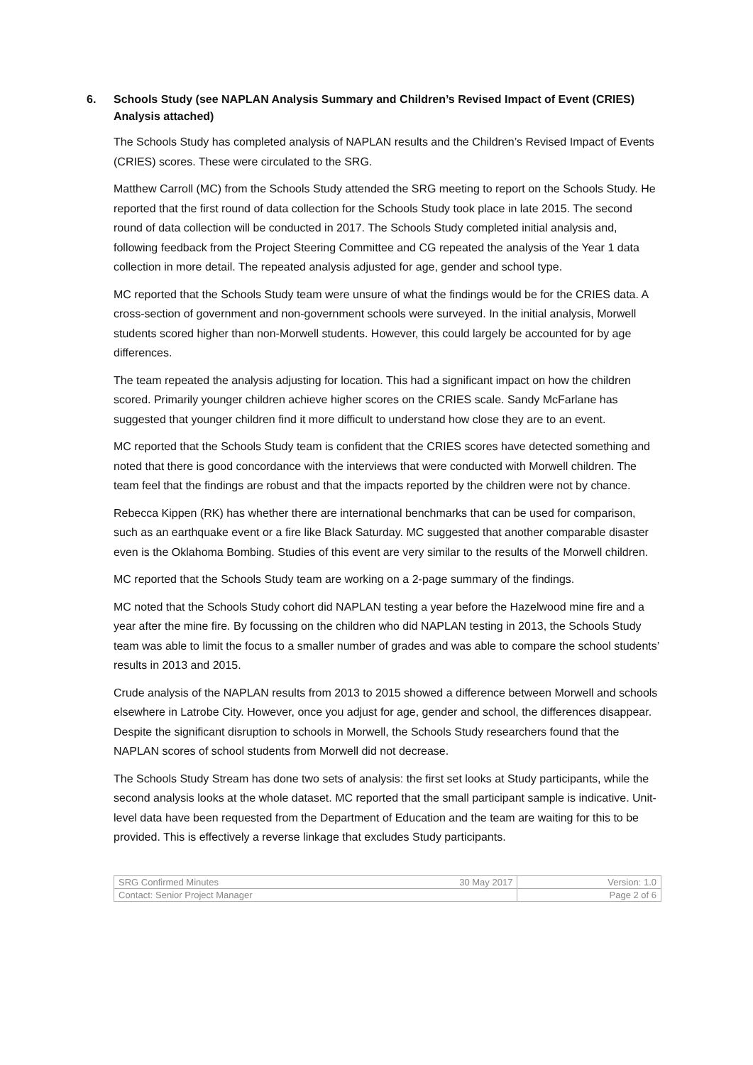6. Schools Study (see NAPLAN Analysis Summary and Children’s Revised Impact of Event (CRIES) Analysis attached)
The Schools Study has completed analysis of NAPLAN results and the Children’s Revised Impact of Events (CRIES) scores. These were circulated to the SRG.
Matthew Carroll (MC) from the Schools Study attended the SRG meeting to report on the Schools Study. He reported that the first round of data collection for the Schools Study took place in late 2015. The second round of data collection will be conducted in 2017. The Schools Study completed initial analysis and, following feedback from the Project Steering Committee and CG repeated the analysis of the Year 1 data collection in more detail. The repeated analysis adjusted for age, gender and school type.
MC reported that the Schools Study team were unsure of what the findings would be for the CRIES data. A cross-section of government and non-government schools were surveyed. In the initial analysis, Morwell students scored higher than non-Morwell students. However, this could largely be accounted for by age differences.
The team repeated the analysis adjusting for location. This had a significant impact on how the children scored. Primarily younger children achieve higher scores on the CRIES scale. Sandy McFarlane has suggested that younger children find it more difficult to understand how close they are to an event.
MC reported that the Schools Study team is confident that the CRIES scores have detected something and noted that there is good concordance with the interviews that were conducted with Morwell children. The team feel that the findings are robust and that the impacts reported by the children were not by chance.
Rebecca Kippen (RK) has whether there are international benchmarks that can be used for comparison, such as an earthquake event or a fire like Black Saturday. MC suggested that another comparable disaster even is the Oklahoma Bombing. Studies of this event are very similar to the results of the Morwell children.
MC reported that the Schools Study team are working on a 2-page summary of the findings.
MC noted that the Schools Study cohort did NAPLAN testing a year before the Hazelwood mine fire and a year after the mine fire. By focussing on the children who did NAPLAN testing in 2013, the Schools Study team was able to limit the focus to a smaller number of grades and was able to compare the school students’ results in 2013 and 2015.
Crude analysis of the NAPLAN results from 2013 to 2015 showed a difference between Morwell and schools elsewhere in Latrobe City. However, once you adjust for age, gender and school, the differences disappear. Despite the significant disruption to schools in Morwell, the Schools Study researchers found that the NAPLAN scores of school students from Morwell did not decrease.
The Schools Study Stream has done two sets of analysis: the first set looks at Study participants, while the second analysis looks at the whole dataset. MC reported that the small participant sample is indicative. Unit-level data have been requested from the Department of Education and the team are waiting for this to be provided. This is effectively a reverse linkage that excludes Study participants.
| SRG Confirmed Minutes 30 May 2017 | Version: 1.0 |
| Contact: Senior Project Manager | Page 2 of 6 |